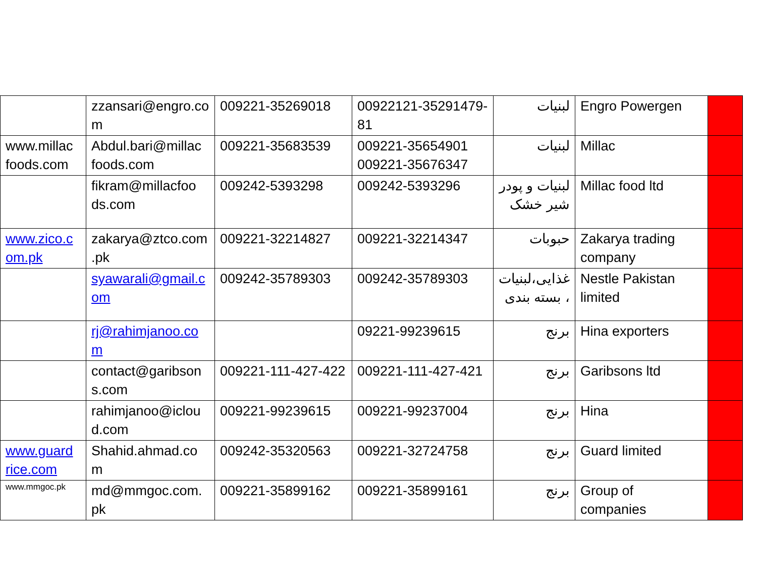| | zzansari@engro.co m | 009221-35269018 | 00922121-35291479-81 | لبنيات | Engro Powergen | |
| www.millac foods.com | Abdul.bari@millac foods.com | 009221-35683539 | 009221-35654901 009221-35676347 | لبنيات | Millac | |
| | fikram@millacfoo ds.com | 009242-5393298 | 009242-5393296 | لبنيات و پودر شير خشک | Millac food ltd | |
| www.zico.c om.pk | zakarya@ztco.com .pk | 009221-32214827 | 009221-32214347 | حبوبات | Zakarya trading company | |
| | syawarali@gmail.c om | 009242-35789303 | 009242-35789303 | غذايی،لبنيات ، بسته بندی | Nestle Pakistan limited | |
| | rj@rahimjanoo.co m | | 09221-99239615 | برنج | Hina exporters | |
| | contact@garibson s.com | 009221-111-427-422 | 009221-111-427-421 | برنج | Garibsons ltd | |
| | rahimjanoo@iclou d.com | 009221-99239615 | 009221-99237004 | برنج | Hina | |
| www.guard rice.com | Shahid.ahmad.co m | 009242-35320563 | 009221-32724758 | برنج | Guard limited | |
| www.mmgoc.pk | md@mmgoc.com. pk | 009221-35899162 | 009221-35899161 | برنج | Group of companies | |